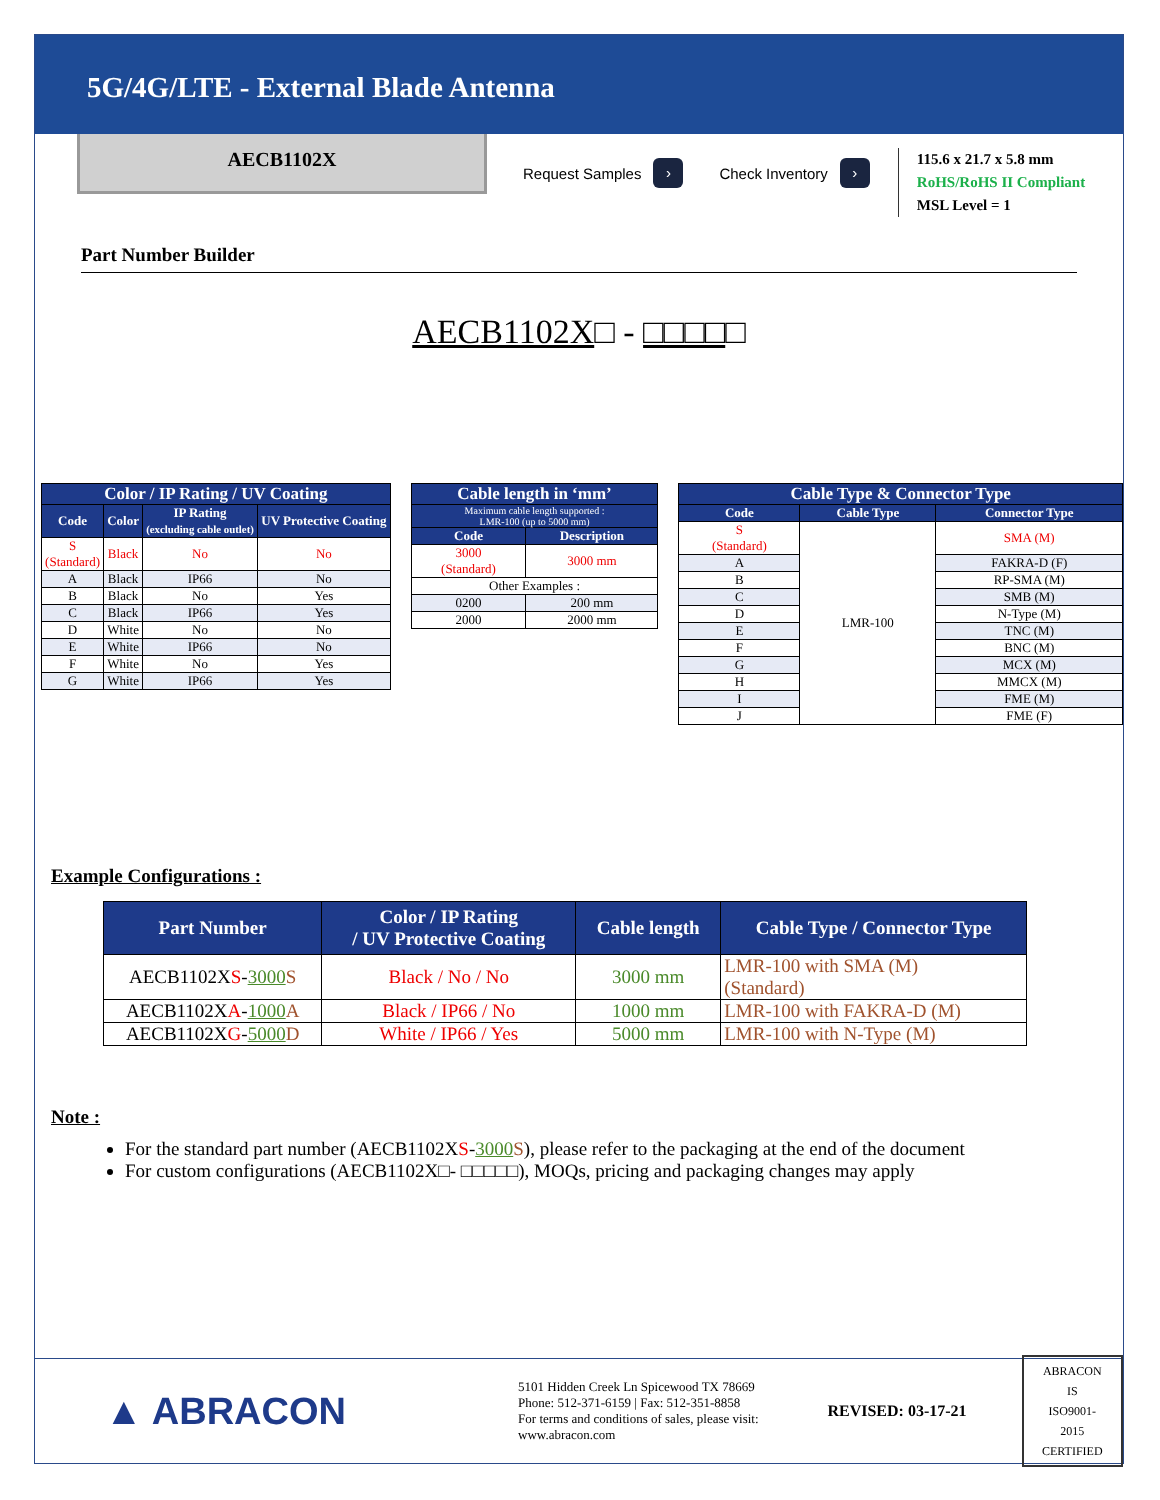5G/4G/LTE - External Blade Antenna
AECB1102X
Request Samples ›
Check Inventory ›
115.6 x 21.7 x 5.8 mm
RoHS/RoHS II Compliant
MSL Level = 1
Part Number Builder
AECB1102X□ - □□□□□
| Color / IP Rating / UV Coating | | | |
| --- | --- | --- | --- |
| Code | Color | IP Rating (excluding cable outlet) | UV Protective Coating |
| S (Standard) | Black | No | No |
| A | Black | IP66 | No |
| B | Black | No | Yes |
| C | Black | IP66 | Yes |
| D | White | No | No |
| E | White | IP66 | No |
| F | White | No | Yes |
| G | White | IP66 | Yes |
| Cable length in ‘mm’ | |
| --- | --- |
| Maximum cable length supported : LMR-100 (up to 5000 mm) | |
| Code | Description |
| 3000 (Standard) | 3000 mm |
| Other Examples : | |
| 0200 | 200 mm |
| 2000 | 2000 mm |
| Cable Type & Connector Type | | |
| --- | --- | --- |
| Code | Cable Type | Connector Type |
| S (Standard) | LMR-100 | SMA (M) |
| A | | FAKRA-D (F) |
| B | | RP-SMA (M) |
| C | | SMB (M) |
| D | | N-Type (M) |
| E | | TNC (M) |
| F | | BNC (M) |
| G | | MCX (M) |
| H | | MMCX (M) |
| I | | FME (M) |
| J | | FME (F) |
Example Configurations :
| Part Number | Color / IP Rating / UV Protective Coating | Cable length | Cable Type / Connector Type |
| --- | --- | --- | --- |
| AECB1102X S - 3000 S | Black / No / No | 3000 mm | LMR-100 with SMA (M) (Standard) |
| AECB1102X A - 1000 A | Black / IP66 / No | 1000 mm | LMR-100 with FAKRA-D (M) |
| AECB1102X G - 5000 D | White / IP66 / Yes | 5000 mm | LMR-100 with N-Type (M) |
Note :
For the standard part number (AECB1102XS-3000 S), please refer to the packaging at the end of the document
For custom configurations (AECB1102X□- □□□□□), MOQs, pricing and packaging changes may apply
▲ ABRACON
5101 Hidden Creek Ln Spicewood TX 78669
Phone: 512-371-6159 | Fax: 512-351-8858
For terms and conditions of sales, please visit:
www.abracon.com
REVISED: 03-17-21
ABRACON IS
ISO9001-2015
CERTIFIED